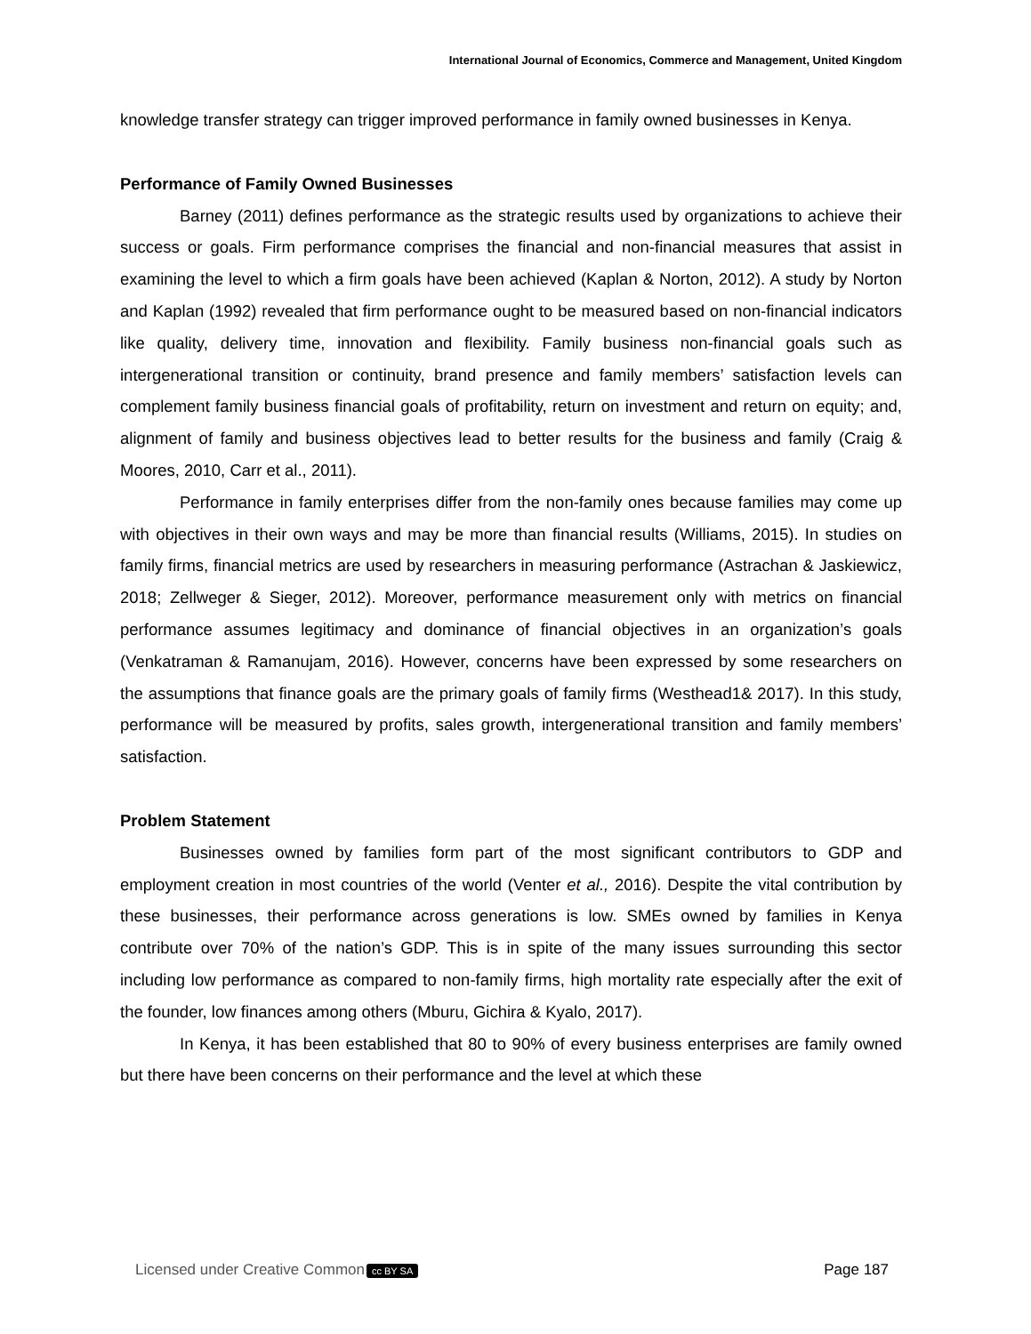International Journal of Economics, Commerce and Management, United Kingdom
knowledge transfer strategy can trigger improved performance in family owned businesses in Kenya.
Performance of Family Owned Businesses
Barney (2011) defines performance as the strategic results used by organizations to achieve their success or goals. Firm performance comprises the financial and non-financial measures that assist in examining the level to which a firm goals have been achieved (Kaplan & Norton, 2012). A study by Norton and Kaplan (1992) revealed that firm performance ought to be measured based on non-financial indicators like quality, delivery time, innovation and flexibility. Family business non-financial goals such as intergenerational transition or continuity, brand presence and family members’ satisfaction levels can complement family business financial goals of profitability, return on investment and return on equity; and, alignment of family and business objectives lead to better results for the business and family (Craig & Moores, 2010, Carr et al., 2011).
Performance in family enterprises differ from the non-family ones because families may come up with objectives in their own ways and may be more than financial results (Williams, 2015). In studies on family firms, financial metrics are used by researchers in measuring performance (Astrachan & Jaskiewicz, 2018; Zellweger & Sieger, 2012). Moreover, performance measurement only with metrics on financial performance assumes legitimacy and dominance of financial objectives in an organization’s goals (Venkatraman & Ramanujam, 2016). However, concerns have been expressed by some researchers on the assumptions that finance goals are the primary goals of family firms (Westhead1& 2017). In this study, performance will be measured by profits, sales growth, intergenerational transition and family members’ satisfaction.
Problem Statement
Businesses owned by families form part of the most significant contributors to GDP and employment creation in most countries of the world (Venter et al., 2016). Despite the vital contribution by these businesses, their performance across generations is low. SMEs owned by families in Kenya contribute over 70% of the nation’s GDP. This is in spite of the many issues surrounding this sector including low performance as compared to non-family firms, high mortality rate especially after the exit of the founder, low finances among others (Mburu, Gichira & Kyalo, 2017).
In Kenya, it has been established that 80 to 90% of every business enterprises are family owned but there have been concerns on their performance and the level at which these
Licensed under Creative Common cc BY SA Page 187